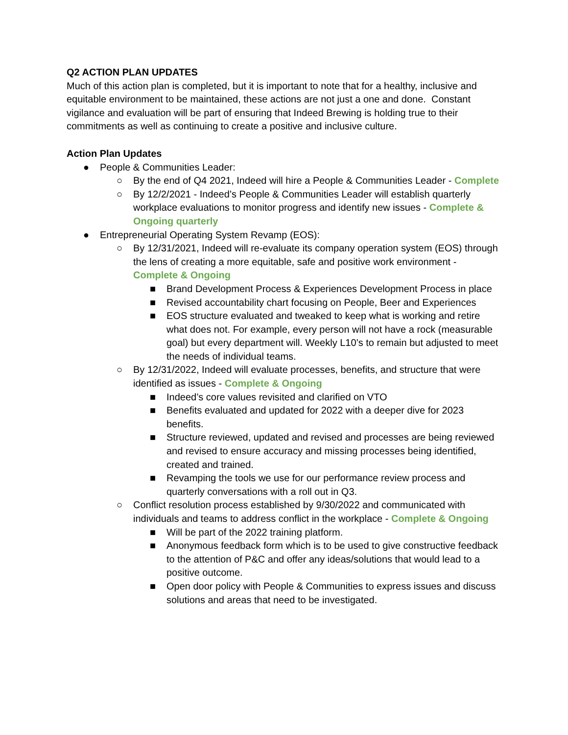Q2 ACTION PLAN UPDATES
Much of this action plan is completed, but it is important to note that for a healthy, inclusive and equitable environment to be maintained, these actions are not just a one and done. Constant vigilance and evaluation will be part of ensuring that Indeed Brewing is holding true to their commitments as well as continuing to create a positive and inclusive culture.
Action Plan Updates
● People & Communities Leader:
○ By the end of Q4 2021, Indeed will hire a People & Communities Leader - Complete
○ By 12/2/2021 - Indeed’s People & Communities Leader will establish quarterly workplace evaluations to monitor progress and identify new issues - Complete & Ongoing quarterly
● Entrepreneurial Operating System Revamp (EOS):
○ By 12/31/2021, Indeed will re-evaluate its company operation system (EOS) through the lens of creating a more equitable, safe and positive work environment - Complete & Ongoing
■ Brand Development Process & Experiences Development Process in place
■ Revised accountability chart focusing on People, Beer and Experiences
■ EOS structure evaluated and tweaked to keep what is working and retire what does not. For example, every person will not have a rock (measurable goal) but every department will. Weekly L10’s to remain but adjusted to meet the needs of individual teams.
○ By 12/31/2022, Indeed will evaluate processes, benefits, and structure that were identified as issues - Complete & Ongoing
■ Indeed’s core values revisited and clarified on VTO
■ Benefits evaluated and updated for 2022 with a deeper dive for 2023 benefits.
■ Structure reviewed, updated and revised and processes are being reviewed and revised to ensure accuracy and missing processes being identified, created and trained.
■ Revamping the tools we use for our performance review process and quarterly conversations with a roll out in Q3.
○ Conflict resolution process established by 9/30/2022 and communicated with individuals and teams to address conflict in the workplace - Complete & Ongoing
■ Will be part of the 2022 training platform.
■ Anonymous feedback form which is to be used to give constructive feedback to the attention of P&C and offer any ideas/solutions that would lead to a positive outcome.
■ Open door policy with People & Communities to express issues and discuss solutions and areas that need to be investigated.